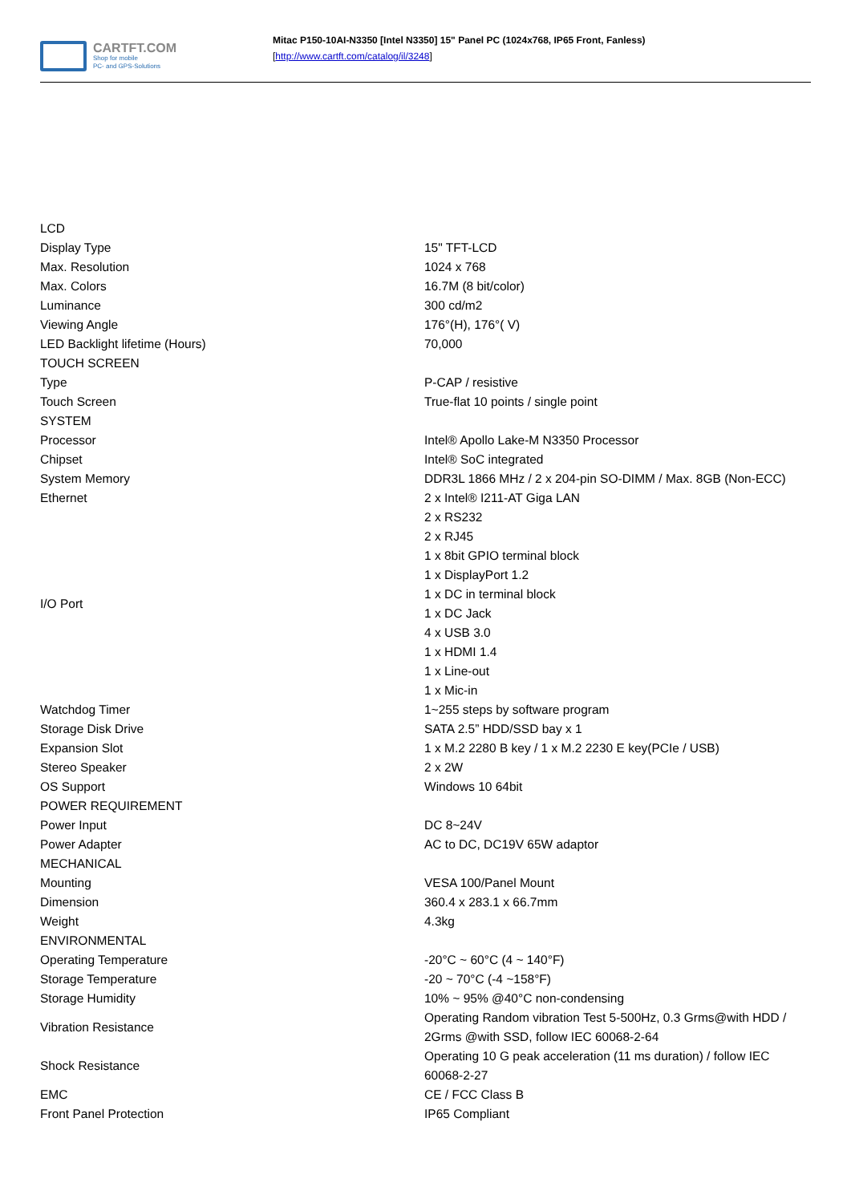CARTFT.COM
Shop for mobile
PC- and GPS-Solutions
Mitac P150-10AI-N3350 [Intel N3350] 15" Panel PC (1024x768, IP65 Front, Fanless)
[http://www.cartft.com/catalog/il/3248]
| LCD | |
| Display Type | 15" TFT-LCD |
| Max. Resolution | 1024 x 768 |
| Max. Colors | 16.7M (8 bit/color) |
| Luminance | 300 cd/m2 |
| Viewing Angle | 176°(H), 176°( V) |
| LED Backlight lifetime (Hours) | 70,000 |
| TOUCH SCREEN | |
| Type | P-CAP / resistive |
| Touch Screen | True-flat 10 points / single point |
| SYSTEM | |
| Processor | Intel® Apollo Lake-M N3350 Processor |
| Chipset | Intel® SoC integrated |
| System Memory | DDR3L 1866 MHz / 2 x 204-pin SO-DIMM / Max. 8GB (Non-ECC) |
| Ethernet | 2 x Intel® I211-AT Giga LAN |
| I/O Port | 2 x RS232 |
| | 2 x RJ45 |
| | 1 x 8bit GPIO terminal block |
| | 1 x DisplayPort 1.2 |
| | 1 x DC in terminal block |
| | 1 x DC Jack |
| | 4 x USB 3.0 |
| | 1 x HDMI 1.4 |
| | 1 x Line-out |
| | 1 x Mic-in |
| Watchdog Timer | 1~255 steps by software program |
| Storage Disk Drive | SATA 2.5” HDD/SSD bay x 1 |
| Expansion Slot | 1 x M.2 2280 B key / 1 x M.2 2230 E key(PCIe / USB) |
| Stereo Speaker | 2 x 2W |
| OS Support | Windows 10 64bit |
| POWER REQUIREMENT | |
| Power Input | DC 8~24V |
| Power Adapter | AC to DC, DC19V 65W adaptor |
| MECHANICAL | |
| Mounting | VESA 100/Panel Mount |
| Dimension | 360.4 x 283.1 x 66.7mm |
| Weight | 4.3kg |
| ENVIRONMENTAL | |
| Operating Temperature | -20°C ~ 60°C (4 ~ 140°F) |
| Storage Temperature | -20 ~ 70°C (-4 ~158°F) |
| Storage Humidity | 10% ~ 95% @40°C non-condensing |
| Vibration Resistance | Operating Random vibration Test 5-500Hz, 0.3 Grms@with HDD / 2Grms @with SSD, follow IEC 60068-2-64 |
| Shock Resistance | Operating 10 G peak acceleration (11 ms duration) / follow IEC 60068-2-27 |
| EMC | CE / FCC Class B |
| Front Panel Protection | IP65 Compliant |